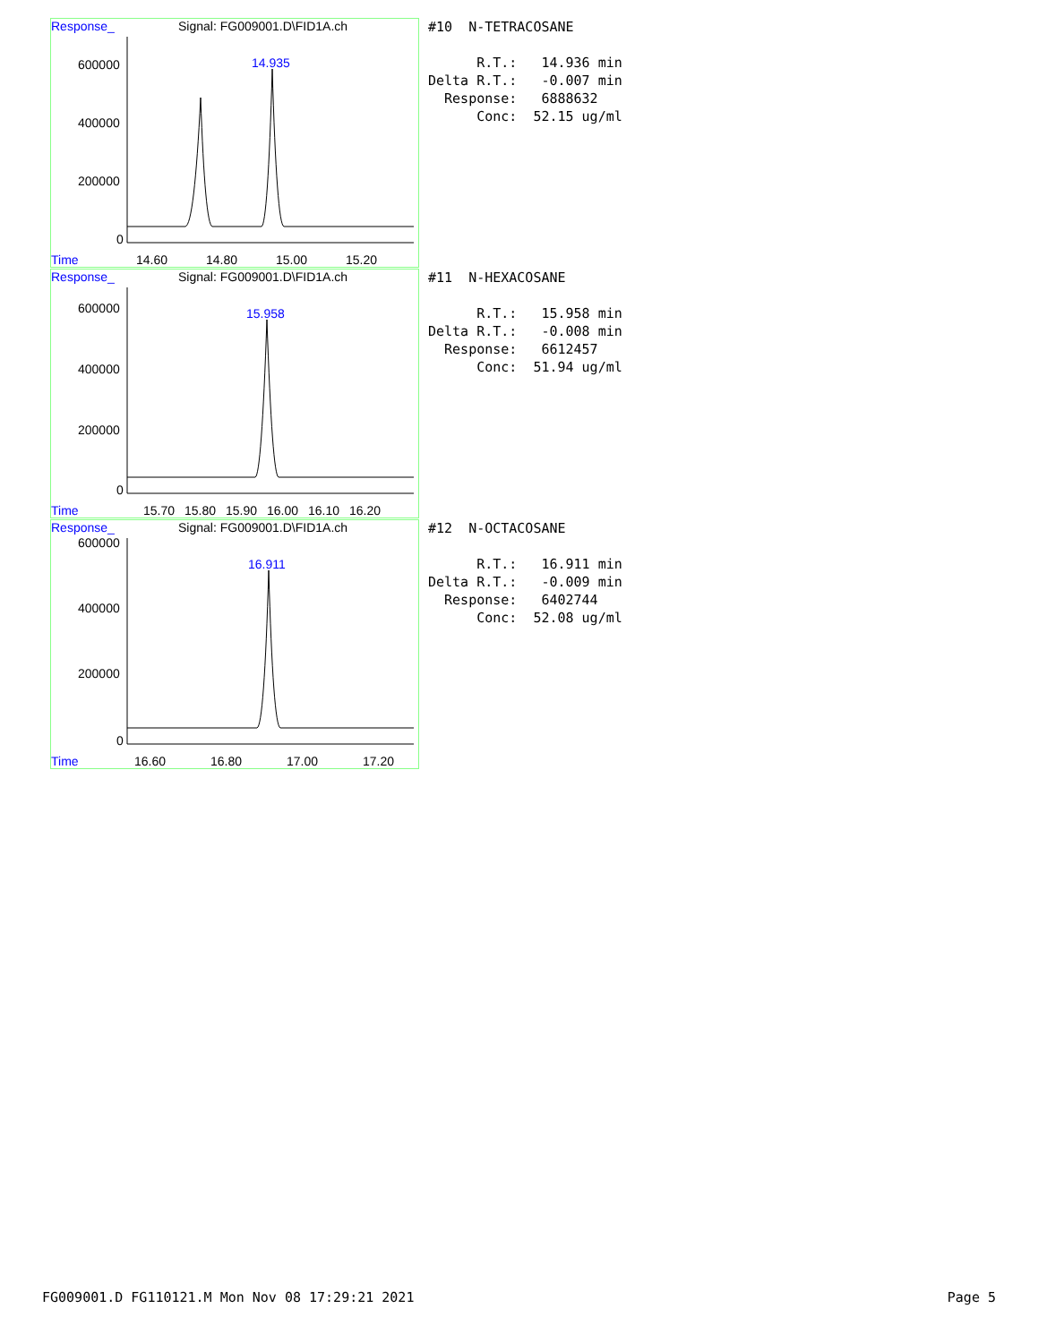Response_ Signal: FG009001.D\FID1A.ch
600000
400000
200000
0
14.60
14.80
15.00
15.20
14.935
Time
#10 N-TETRACOSANE R.T.: 14.936 min Delta R.T.: -0.007 min Response: 6888632 Conc: 52.15 ug/ml
Response_ Signal: FG009001.D\FID1A.ch
600000
400000
200000
0
15.70
15.80
15.90
16.00
16.10
16.20
15.958
Time
#11 N-HEXACOSANE R.T.: 15.958 min Delta R.T.: -0.008 min Response: 6612457 Conc: 51.94 ug/ml
Response_ Signal: FG009001.D\FID1A.ch
600000
400000
200000
0
16.60
16.80
17.00
17.20
16.911
Time
#12 N-OCTACOSANE R.T.: 16.911 min Delta R.T.: -0.009 min Response: 6402744 Conc: 52.08 ug/ml
FG009001.D FG110121.M Mon Nov 08 17:29:21 2021 Page 5